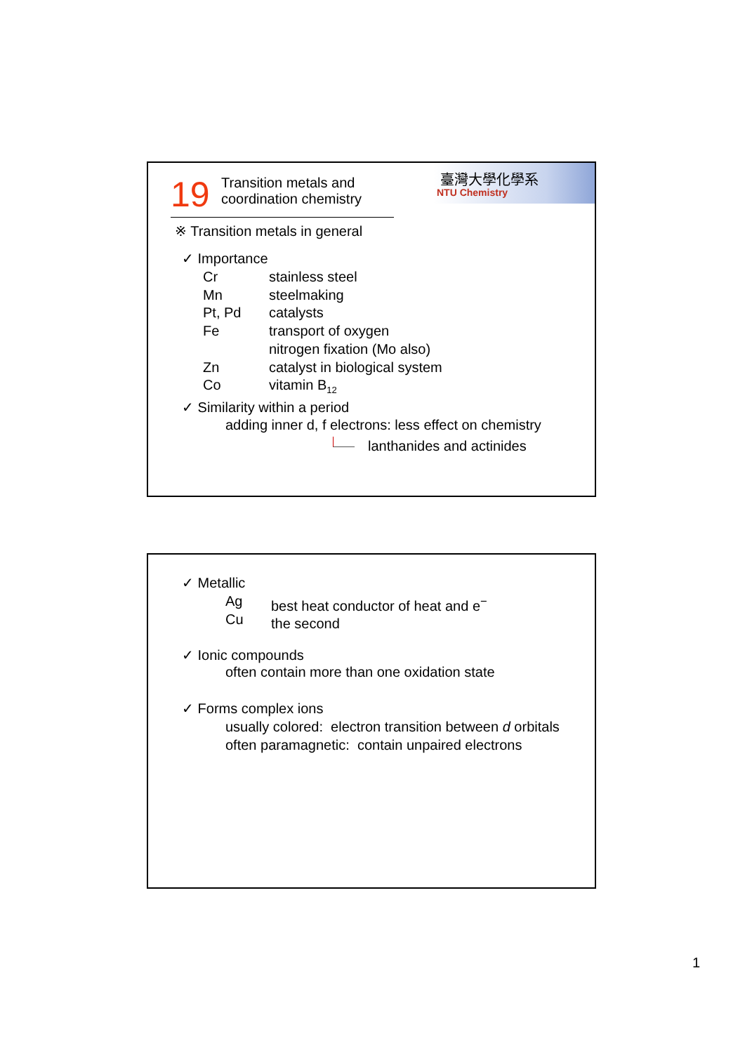19
Transition metals and
coordination chemistry
臺灣大學化學系
NTU Chemistry
※ Transition metals in general
✓ Importance
Cr
Mn
Pt, Pd
Fe
Zn
Co
stainless steel
steelmaking
catalysts
transport of oxygen
nitrogen fixation (Mo also)
catalyst in biological system
vitamin B<sub>12</sub>
✓ Similarity within a period
adding inner d, f electrons: less effect on chemistry
lanthanides and actinides
✓ Metallic
Ag
Cu
best heat conductor of heat and e<sup>−</sup>
the second
✓ Ionic compounds
often contain more than one oxidation state
✓ Forms complex ions
usually colored: electron transition between d orbitals
often paramagnetic: contain unpaired electrons
1